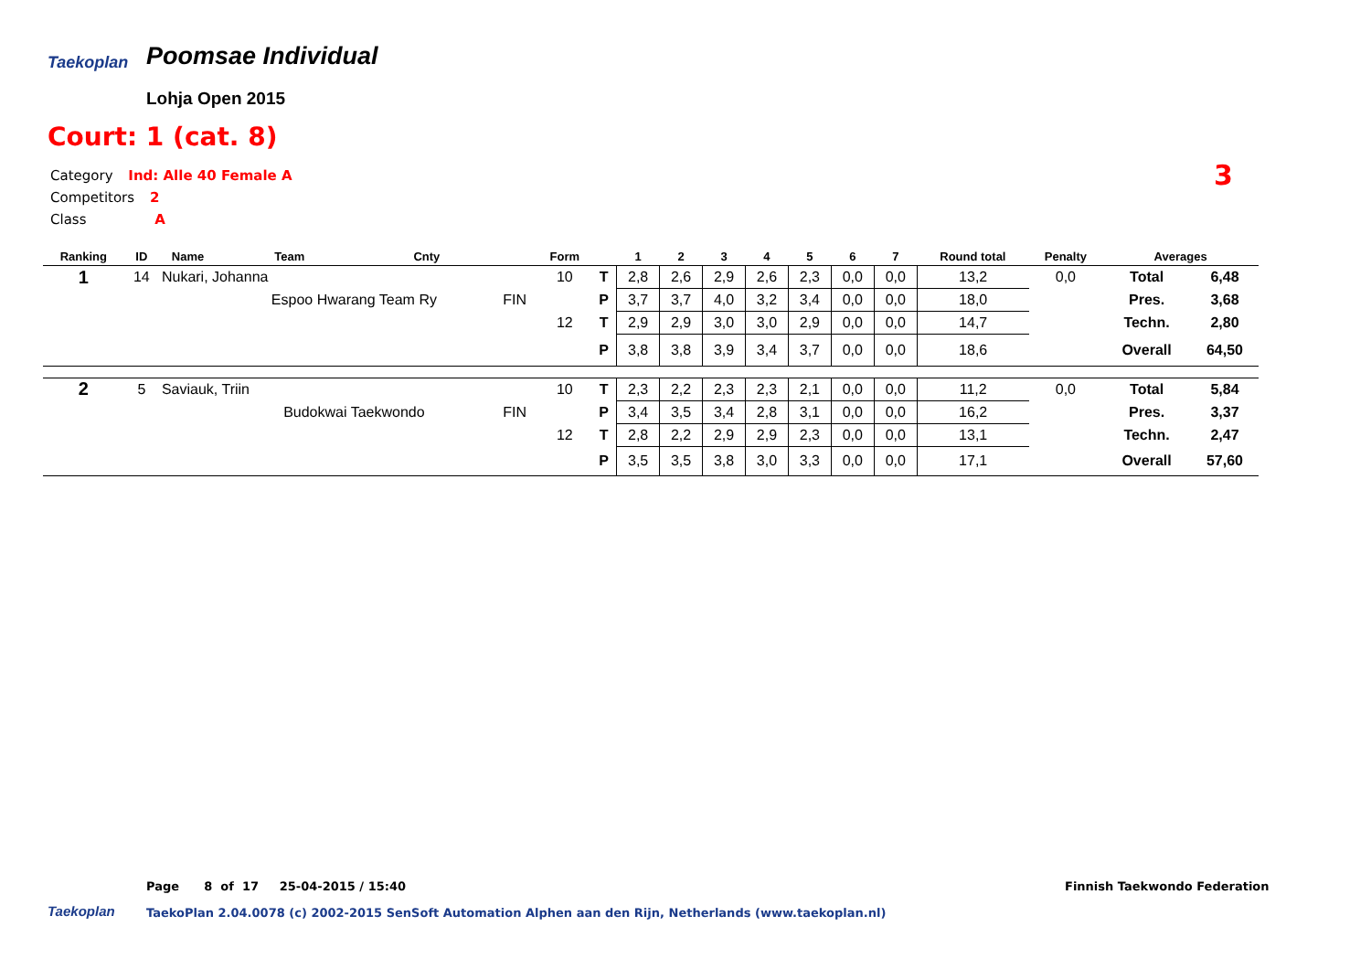Taekoplan Poomsae Individual
Lohja Open 2015
Court: 1 (cat. 8)
Category Ind: Alle 40 Female A
Competitors 2
Class A
3
| Ranking | ID | Name | Team | Cnty | | Form | | 1 | 2 | 3 | 4 | 5 | 6 | 7 | Round total | Penalty | Averages | |
| --- | --- | --- | --- | --- | --- | --- | --- | --- | --- | --- | --- | --- | --- | --- | --- | --- | --- | --- |
| 1 | 14 | Nukari, Johanna | | | | 10 | T | 2,8 | 2,6 | 2,9 | 2,6 | 2,3 | 0,0 | 0,0 | 13,2 | 0,0 | Total | 6,48 |
| | | | Espoo Hwarang Team Ry | | FIN | | P | 3,7 | 3,7 | 4,0 | 3,2 | 3,4 | 0,0 | 0,0 | 18,0 | | Pres. | 3,68 |
| | | | | | | 12 | T | 2,9 | 2,9 | 3,0 | 3,0 | 2,9 | 0,0 | 0,0 | 14,7 | | Techn. | 2,80 |
| | | | | | | | P | 3,8 | 3,8 | 3,9 | 3,4 | 3,7 | 0,0 | 0,0 | 18,6 | | Overall | 64,50 |
| 2 | 5 | Saviauk, Triin | | | | 10 | T | 2,3 | 2,2 | 2,3 | 2,3 | 2,1 | 0,0 | 0,0 | 11,2 | 0,0 | Total | 5,84 |
| | | | Budokwai Taekwondo | | FIN | | P | 3,4 | 3,5 | 3,4 | 2,8 | 3,1 | 0,0 | 0,0 | 16,2 | | Pres. | 3,37 |
| | | | | | | 12 | T | 2,8 | 2,2 | 2,9 | 2,9 | 2,3 | 0,0 | 0,0 | 13,1 | | Techn. | 2,47 |
| | | | | | | | P | 3,5 | 3,5 | 3,8 | 3,0 | 3,3 | 0,0 | 0,0 | 17,1 | | Overall | 57,60 |
Page 8 of 17 25-04-2015 / 15:40
Finnish Taekwondo Federation
Taekoplan
TaekoPlan 2.04.0078 (c) 2002-2015 SenSoft Automation Alphen aan den Rijn, Netherlands (www.taekoplan.nl)